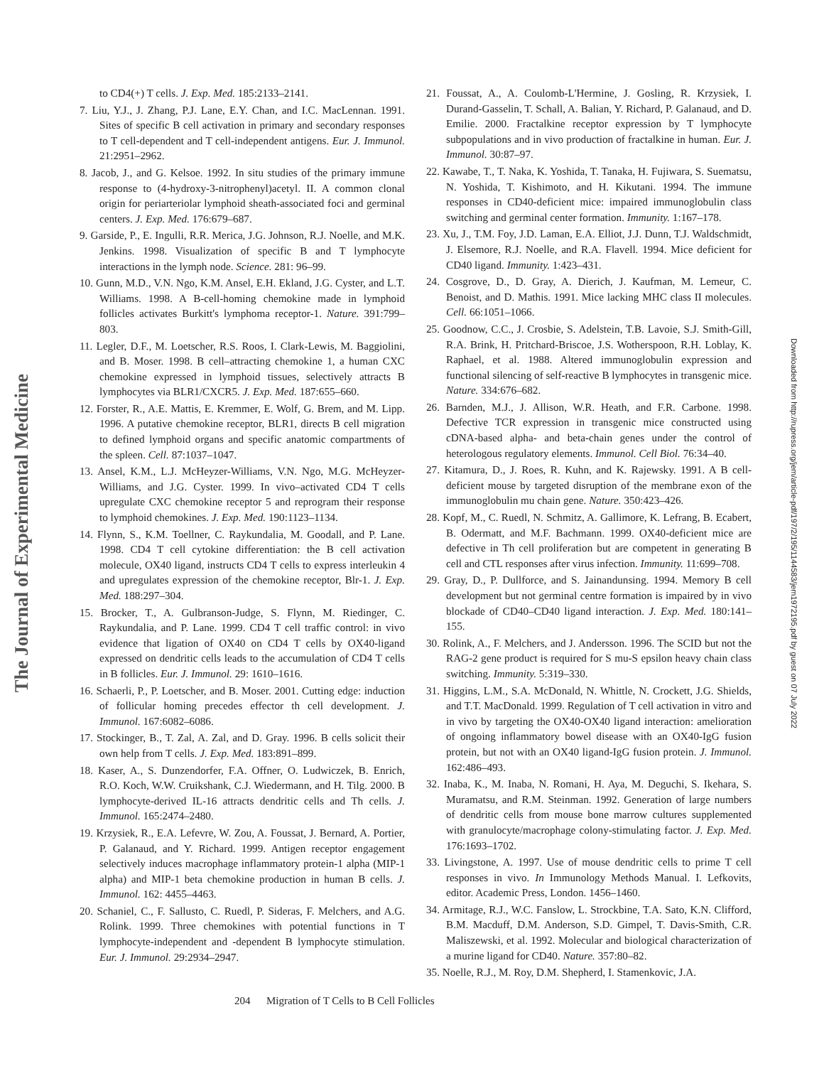The Journal of Experimental Medicine
Downloaded from http://rupress.org/jem/article-pdf/197/2/195/1144583/jem1972195.pdf by guest on 07 July 2022
to CD4(+) T cells. J. Exp. Med. 185:2133–2141.
7. Liu, Y.J., J. Zhang, P.J. Lane, E.Y. Chan, and I.C. MacLennan. 1991. Sites of specific B cell activation in primary and secondary responses to T cell-dependent and T cell-independent antigens. Eur. J. Immunol. 21:2951–2962.
8. Jacob, J., and G. Kelsoe. 1992. In situ studies of the primary immune response to (4-hydroxy-3-nitrophenyl)acetyl. II. A common clonal origin for periarteriolar lymphoid sheath-associated foci and germinal centers. J. Exp. Med. 176:679–687.
9. Garside, P., E. Ingulli, R.R. Merica, J.G. Johnson, R.J. Noelle, and M.K. Jenkins. 1998. Visualization of specific B and T lymphocyte interactions in the lymph node. Science. 281: 96–99.
10. Gunn, M.D., V.N. Ngo, K.M. Ansel, E.H. Ekland, J.G. Cyster, and L.T. Williams. 1998. A B-cell-homing chemokine made in lymphoid follicles activates Burkitt's lymphoma receptor-1. Nature. 391:799–803.
11. Legler, D.F., M. Loetscher, R.S. Roos, I. Clark-Lewis, M. Baggiolini, and B. Moser. 1998. B cell–attracting chemokine 1, a human CXC chemokine expressed in lymphoid tissues, selectively attracts B lymphocytes via BLR1/CXCR5. J. Exp. Med. 187:655–660.
12. Forster, R., A.E. Mattis, E. Kremmer, E. Wolf, G. Brem, and M. Lipp. 1996. A putative chemokine receptor, BLR1, directs B cell migration to defined lymphoid organs and specific anatomic compartments of the spleen. Cell. 87:1037–1047.
13. Ansel, K.M., L.J. McHeyzer-Williams, V.N. Ngo, M.G. McHeyzer-Williams, and J.G. Cyster. 1999. In vivo–activated CD4 T cells upregulate CXC chemokine receptor 5 and reprogram their response to lymphoid chemokines. J. Exp. Med. 190:1123–1134.
14. Flynn, S., K.M. Toellner, C. Raykundalia, M. Goodall, and P. Lane. 1998. CD4 T cell cytokine differentiation: the B cell activation molecule, OX40 ligand, instructs CD4 T cells to express interleukin 4 and upregulates expression of the chemokine receptor, Blr-1. J. Exp. Med. 188:297–304.
15. Brocker, T., A. Gulbranson-Judge, S. Flynn, M. Riedinger, C. Raykundalia, and P. Lane. 1999. CD4 T cell traffic control: in vivo evidence that ligation of OX40 on CD4 T cells by OX40-ligand expressed on dendritic cells leads to the accumulation of CD4 T cells in B follicles. Eur. J. Immunol. 29: 1610–1616.
16. Schaerli, P., P. Loetscher, and B. Moser. 2001. Cutting edge: induction of follicular homing precedes effector th cell development. J. Immunol. 167:6082–6086.
17. Stockinger, B., T. Zal, A. Zal, and D. Gray. 1996. B cells solicit their own help from T cells. J. Exp. Med. 183:891–899.
18. Kaser, A., S. Dunzendorfer, F.A. Offner, O. Ludwiczek, B. Enrich, R.O. Koch, W.W. Cruikshank, C.J. Wiedermann, and H. Tilg. 2000. B lymphocyte-derived IL-16 attracts dendritic cells and Th cells. J. Immunol. 165:2474–2480.
19. Krzysiek, R., E.A. Lefevre, W. Zou, A. Foussat, J. Bernard, A. Portier, P. Galanaud, and Y. Richard. 1999. Antigen receptor engagement selectively induces macrophage inflammatory protein-1 alpha (MIP-1 alpha) and MIP-1 beta chemokine production in human B cells. J. Immunol. 162: 4455–4463.
20. Schaniel, C., F. Sallusto, C. Ruedl, P. Sideras, F. Melchers, and A.G. Rolink. 1999. Three chemokines with potential functions in T lymphocyte-independent and -dependent B lymphocyte stimulation. Eur. J. Immunol. 29:2934–2947.
21. Foussat, A., A. Coulomb-L'Hermine, J. Gosling, R. Krzysiek, I. Durand-Gasselin, T. Schall, A. Balian, Y. Richard, P. Galanaud, and D. Emilie. 2000. Fractalkine receptor expression by T lymphocyte subpopulations and in vivo production of fractalkine in human. Eur. J. Immunol. 30:87–97.
22. Kawabe, T., T. Naka, K. Yoshida, T. Tanaka, H. Fujiwara, S. Suematsu, N. Yoshida, T. Kishimoto, and H. Kikutani. 1994. The immune responses in CD40-deficient mice: impaired immunoglobulin class switching and germinal center formation. Immunity. 1:167–178.
23. Xu, J., T.M. Foy, J.D. Laman, E.A. Elliot, J.J. Dunn, T.J. Waldschmidt, J. Elsemore, R.J. Noelle, and R.A. Flavell. 1994. Mice deficient for CD40 ligand. Immunity. 1:423–431.
24. Cosgrove, D., D. Gray, A. Dierich, J. Kaufman, M. Lemeur, C. Benoist, and D. Mathis. 1991. Mice lacking MHC class II molecules. Cell. 66:1051–1066.
25. Goodnow, C.C., J. Crosbie, S. Adelstein, T.B. Lavoie, S.J. Smith-Gill, R.A. Brink, H. Pritchard-Briscoe, J.S. Wotherspoon, R.H. Loblay, K. Raphael, et al. 1988. Altered immunoglobulin expression and functional silencing of self-reactive B lymphocytes in transgenic mice. Nature. 334:676–682.
26. Barnden, M.J., J. Allison, W.R. Heath, and F.R. Carbone. 1998. Defective TCR expression in transgenic mice constructed using cDNA-based alpha- and beta-chain genes under the control of heterologous regulatory elements. Immunol. Cell Biol. 76:34–40.
27. Kitamura, D., J. Roes, R. Kuhn, and K. Rajewsky. 1991. A B cell-deficient mouse by targeted disruption of the membrane exon of the immunoglobulin mu chain gene. Nature. 350:423–426.
28. Kopf, M., C. Ruedl, N. Schmitz, A. Gallimore, K. Lefrang, B. Ecabert, B. Odermatt, and M.F. Bachmann. 1999. OX40-deficient mice are defective in Th cell proliferation but are competent in generating B cell and CTL responses after virus infection. Immunity. 11:699–708.
29. Gray, D., P. Dullforce, and S. Jainandunsing. 1994. Memory B cell development but not germinal centre formation is impaired by in vivo blockade of CD40–CD40 ligand interaction. J. Exp. Med. 180:141–155.
30. Rolink, A., F. Melchers, and J. Andersson. 1996. The SCID but not the RAG-2 gene product is required for S mu-S epsilon heavy chain class switching. Immunity. 5:319–330.
31. Higgins, L.M., S.A. McDonald, N. Whittle, N. Crockett, J.G. Shields, and T.T. MacDonald. 1999. Regulation of T cell activation in vitro and in vivo by targeting the OX40-OX40 ligand interaction: amelioration of ongoing inflammatory bowel disease with an OX40-IgG fusion protein, but not with an OX40 ligand-IgG fusion protein. J. Immunol. 162:486–493.
32. Inaba, K., M. Inaba, N. Romani, H. Aya, M. Deguchi, S. Ikehara, S. Muramatsu, and R.M. Steinman. 1992. Generation of large numbers of dendritic cells from mouse bone marrow cultures supplemented with granulocyte/macrophage colony-stimulating factor. J. Exp. Med. 176:1693–1702.
33. Livingstone, A. 1997. Use of mouse dendritic cells to prime T cell responses in vivo. In Immunology Methods Manual. I. Lefkovits, editor. Academic Press, London. 1456–1460.
34. Armitage, R.J., W.C. Fanslow, L. Strockbine, T.A. Sato, K.N. Clifford, B.M. Macduff, D.M. Anderson, S.D. Gimpel, T. Davis-Smith, C.R. Maliszewski, et al. 1992. Molecular and biological characterization of a murine ligand for CD40. Nature. 357:80–82.
35. Noelle, R.J., M. Roy, D.M. Shepherd, I. Stamenkovic, J.A.
204 Migration of T Cells to B Cell Follicles